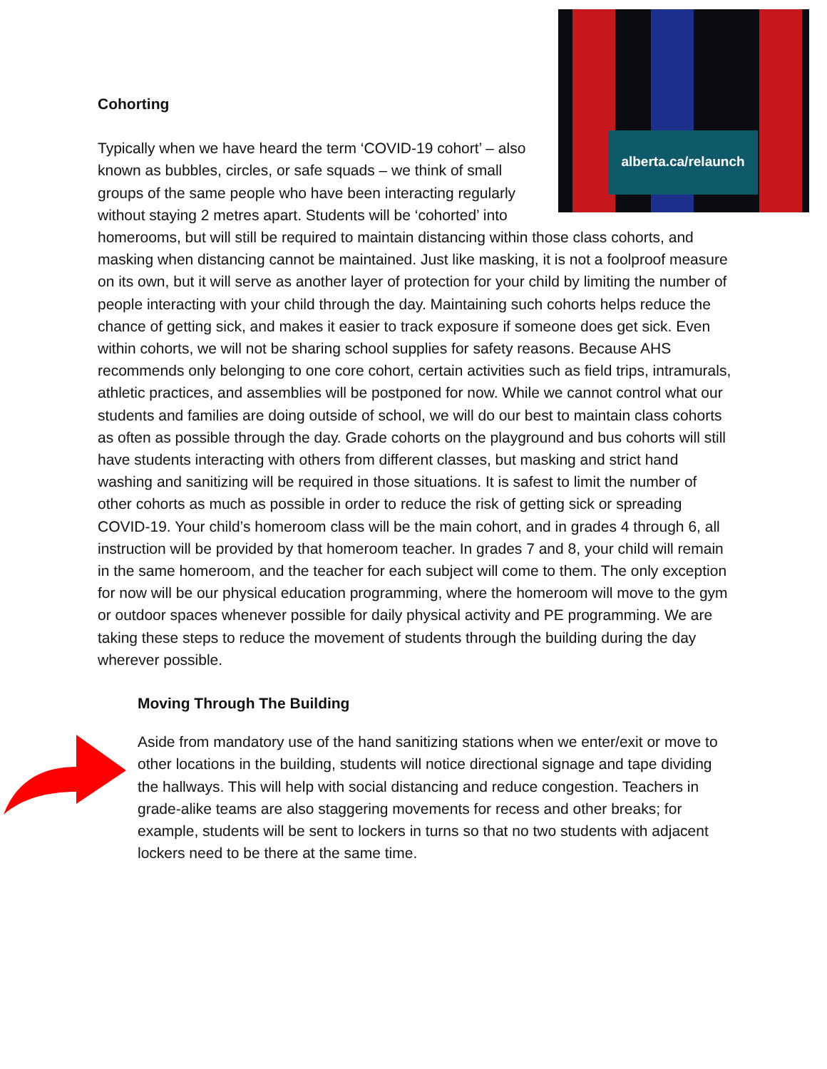alberta.ca/relaunch
Cohorting
Typically when we have heard the term ‘COVID-19 cohort’ – also known as bubbles, circles, or safe squads – we think of small groups of the same people who have been interacting regularly without staying 2 metres apart. Students will be ‘cohorted’ into homerooms, but will still be required to maintain distancing within those class cohorts, and masking when distancing cannot be maintained. Just like masking, it is not a foolproof measure on its own, but it will serve as another layer of protection for your child by limiting the number of people interacting with your child through the day. Maintaining such cohorts helps reduce the chance of getting sick, and makes it easier to track exposure if someone does get sick. Even within cohorts, we will not be sharing school supplies for safety reasons. Because AHS recommends only belonging to one core cohort, certain activities such as field trips, intramurals, athletic practices, and assemblies will be postponed for now. While we cannot control what our students and families are doing outside of school, we will do our best to maintain class cohorts as often as possible through the day. Grade cohorts on the playground and bus cohorts will still have students interacting with others from different classes, but masking and strict hand washing and sanitizing will be required in those situations. It is safest to limit the number of other cohorts as much as possible in order to reduce the risk of getting sick or spreading COVID-19. Your child’s homeroom class will be the main cohort, and in grades 4 through 6, all instruction will be provided by that homeroom teacher. In grades 7 and 8, your child will remain in the same homeroom, and the teacher for each subject will come to them. The only exception for now will be our physical education programming, where the homeroom will move to the gym or outdoor spaces whenever possible for daily physical activity and PE programming. We are taking these steps to reduce the movement of students through the building during the day wherever possible.
Moving Through The Building
Aside from mandatory use of the hand sanitizing stations when we enter/exit or move to other locations in the building, students will notice directional signage and tape dividing the hallways. This will help with social distancing and reduce congestion. Teachers in grade-alike teams are also staggering movements for recess and other breaks; for example, students will be sent to lockers in turns so that no two students with adjacent lockers need to be there at the same time.